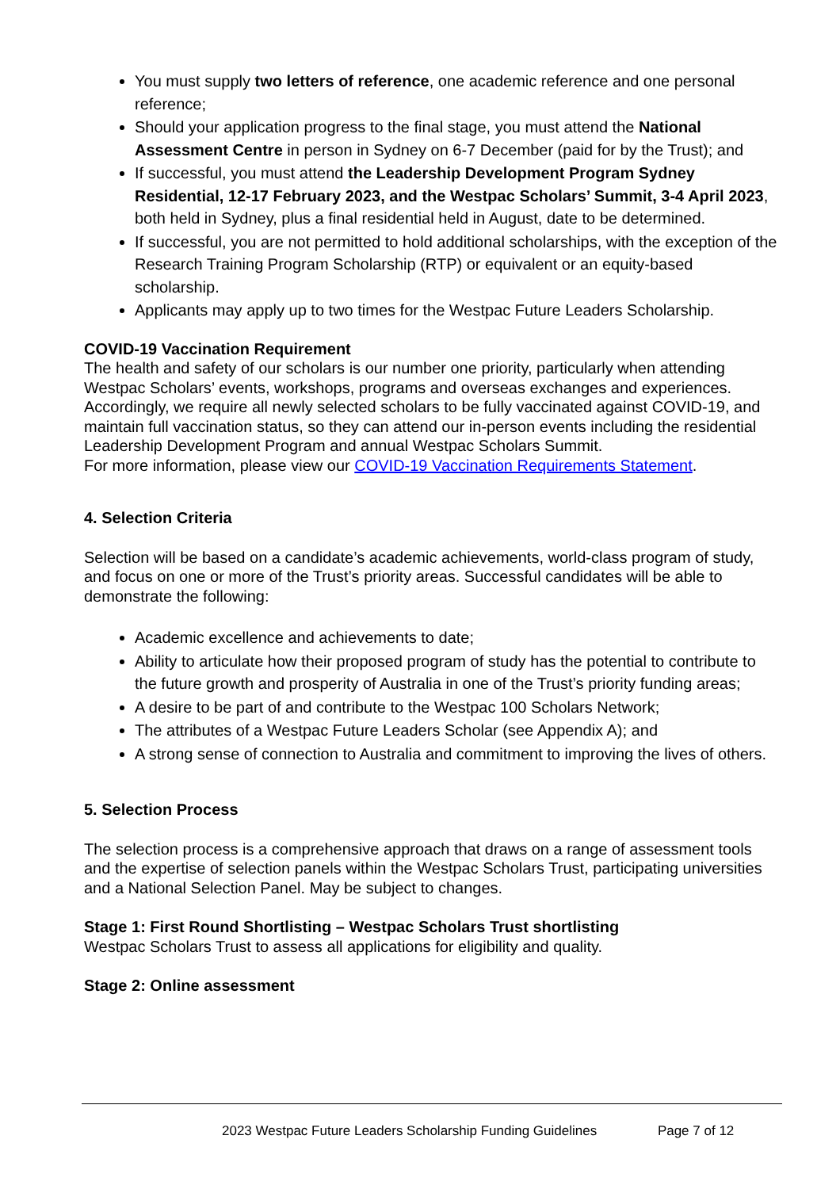You must supply two letters of reference, one academic reference and one personal reference;
Should your application progress to the final stage, you must attend the National Assessment Centre in person in Sydney on 6-7 December (paid for by the Trust); and
If successful, you must attend the Leadership Development Program Sydney Residential, 12-17 February 2023, and the Westpac Scholars’ Summit, 3-4 April 2023, both held in Sydney, plus a final residential held in August, date to be determined.
If successful, you are not permitted to hold additional scholarships, with the exception of the Research Training Program Scholarship (RTP) or equivalent or an equity-based scholarship.
Applicants may apply up to two times for the Westpac Future Leaders Scholarship.
COVID-19 Vaccination Requirement
The health and safety of our scholars is our number one priority, particularly when attending Westpac Scholars’ events, workshops, programs and overseas exchanges and experiences. Accordingly, we require all newly selected scholars to be fully vaccinated against COVID-19, and maintain full vaccination status, so they can attend our in-person events including the residential Leadership Development Program and annual Westpac Scholars Summit.
For more information, please view our COVID-19 Vaccination Requirements Statement.
4. Selection Criteria
Selection will be based on a candidate’s academic achievements, world-class program of study, and focus on one or more of the Trust’s priority areas. Successful candidates will be able to demonstrate the following:
Academic excellence and achievements to date;
Ability to articulate how their proposed program of study has the potential to contribute to the future growth and prosperity of Australia in one of the Trust’s priority funding areas;
A desire to be part of and contribute to the Westpac 100 Scholars Network;
The attributes of a Westpac Future Leaders Scholar (see Appendix A); and
A strong sense of connection to Australia and commitment to improving the lives of others.
5. Selection Process
The selection process is a comprehensive approach that draws on a range of assessment tools and the expertise of selection panels within the Westpac Scholars Trust, participating universities and a National Selection Panel. May be subject to changes.
Stage 1: First Round Shortlisting – Westpac Scholars Trust shortlisting
Westpac Scholars Trust to assess all applications for eligibility and quality.
Stage 2: Online assessment
2023 Westpac Future Leaders Scholarship Funding Guidelines Page 7 of 12